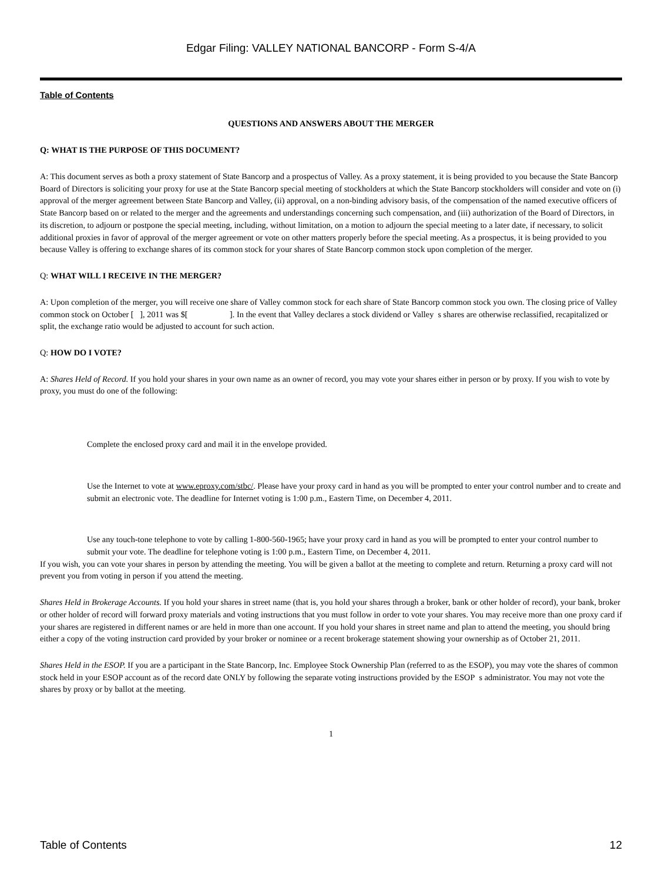Edgar Filing: VALLEY NATIONAL BANCORP - Form S-4/A
Table of Contents
QUESTIONS AND ANSWERS ABOUT THE MERGER
Q: WHAT IS THE PURPOSE OF THIS DOCUMENT?
A: This document serves as both a proxy statement of State Bancorp and a prospectus of Valley. As a proxy statement, it is being provided to you because the State Bancorp Board of Directors is soliciting your proxy for use at the State Bancorp special meeting of stockholders at which the State Bancorp stockholders will consider and vote on (i) approval of the merger agreement between State Bancorp and Valley, (ii) approval, on a non-binding advisory basis, of the compensation of the named executive officers of State Bancorp based on or related to the merger and the agreements and understandings concerning such compensation, and (iii) authorization of the Board of Directors, in its discretion, to adjourn or postpone the special meeting, including, without limitation, on a motion to adjourn the special meeting to a later date, if necessary, to solicit additional proxies in favor of approval of the merger agreement or vote on other matters properly before the special meeting. As a prospectus, it is being provided to you because Valley is offering to exchange shares of its common stock for your shares of State Bancorp common stock upon completion of the merger.
Q: WHAT WILL I RECEIVE IN THE MERGER?
A: Upon completion of the merger, you will receive one share of Valley common stock for each share of State Bancorp common stock you own. The closing price of Valley common stock on October [ ], 2011 was $[ ]. In the event that Valley declares a stock dividend or Valley s shares are otherwise reclassified, recapitalized or split, the exchange ratio would be adjusted to account for such action.
Q: HOW DO I VOTE?
A: Shares Held of Record. If you hold your shares in your own name as an owner of record, you may vote your shares either in person or by proxy. If you wish to vote by proxy, you must do one of the following:
Complete the enclosed proxy card and mail it in the envelope provided.
Use the Internet to vote at www.eproxy.com/stbc/. Please have your proxy card in hand as you will be prompted to enter your control number and to create and submit an electronic vote. The deadline for Internet voting is 1:00 p.m., Eastern Time, on December 4, 2011.
Use any touch-tone telephone to vote by calling 1-800-560-1965; have your proxy card in hand as you will be prompted to enter your control number to submit your vote. The deadline for telephone voting is 1:00 p.m., Eastern Time, on December 4, 2011.
If you wish, you can vote your shares in person by attending the meeting. You will be given a ballot at the meeting to complete and return. Returning a proxy card will not prevent you from voting in person if you attend the meeting.
Shares Held in Brokerage Accounts. If you hold your shares in street name (that is, you hold your shares through a broker, bank or other holder of record), your bank, broker or other holder of record will forward proxy materials and voting instructions that you must follow in order to vote your shares. You may receive more than one proxy card if your shares are registered in different names or are held in more than one account. If you hold your shares in street name and plan to attend the meeting, you should bring either a copy of the voting instruction card provided by your broker or nominee or a recent brokerage statement showing your ownership as of October 21, 2011.
Shares Held in the ESOP. If you are a participant in the State Bancorp, Inc. Employee Stock Ownership Plan (referred to as the ESOP), you may vote the shares of common stock held in your ESOP account as of the record date ONLY by following the separate voting instructions provided by the ESOP s administrator. You may not vote the shares by proxy or by ballot at the meeting.
1
Table of Contents 12